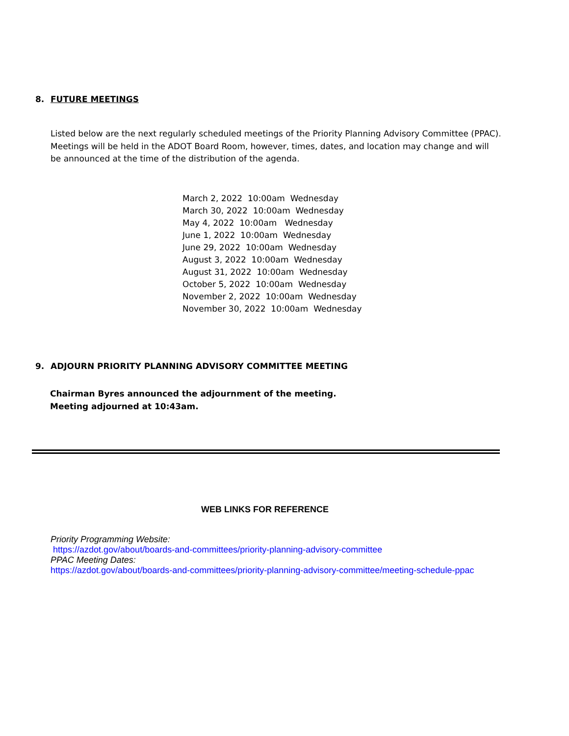8. FUTURE MEETINGS
Listed below are the next regularly scheduled meetings of the Priority Planning Advisory Committee (PPAC). Meetings will be held in the ADOT Board Room, however, times, dates, and location may change and will be announced at the time of the distribution of the agenda.
March 2, 2022 10:00am Wednesday
March 30, 2022 10:00am Wednesday
May 4, 2022 10:00am Wednesday
June 1, 2022 10:00am Wednesday
June 29, 2022 10:00am Wednesday
August 3, 2022 10:00am Wednesday
August 31, 2022 10:00am Wednesday
October 5, 2022 10:00am Wednesday
November 2, 2022 10:00am Wednesday
November 30, 2022 10:00am Wednesday
9. ADJOURN PRIORITY PLANNING ADVISORY COMMITTEE MEETING
Chairman Byres announced the adjournment of the meeting.
Meeting adjourned at 10:43am.
WEB LINKS FOR REFERENCE
Priority Programming Website:
https://azdot.gov/about/boards-and-committees/priority-planning-advisory-committee
PPAC Meeting Dates:
https://azdot.gov/about/boards-and-committees/priority-planning-advisory-committee/meeting-schedule-ppac